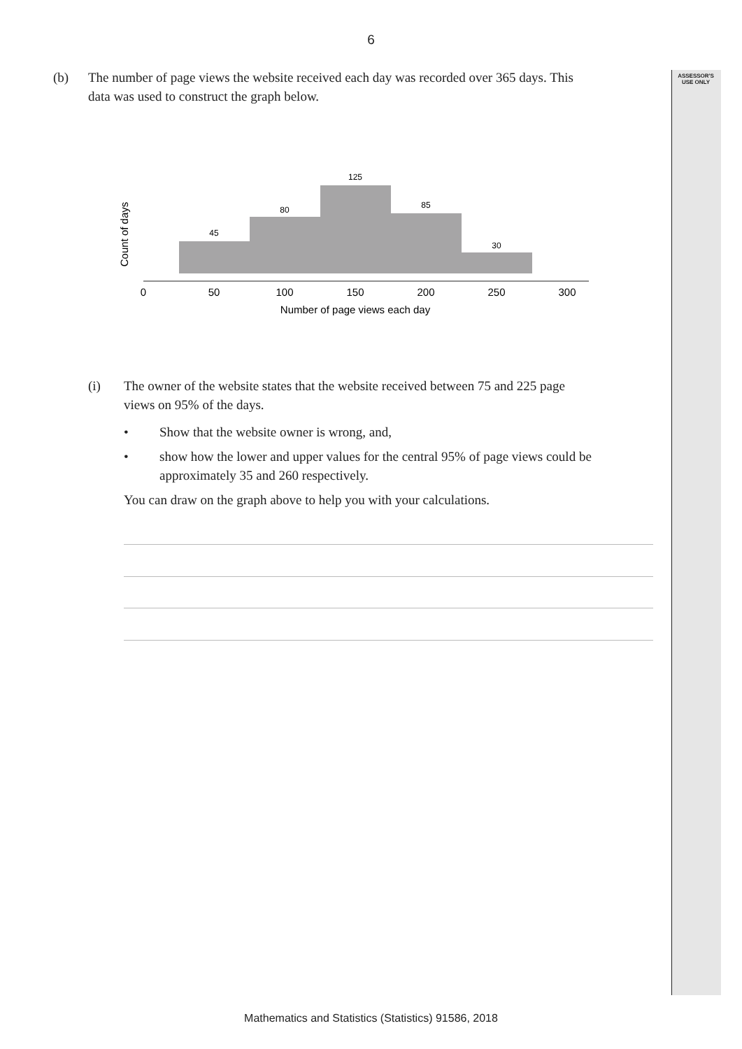ASSESSOR'S USE ONLY
6
(b) The number of page views the website received each day was recorded over 365 days. This
data was used to construct the graph below.
45
80
125
85
30
0
50
100
150
200
250
300
Number of page views each day
Count of days
(i) The owner of the website states that the website received between 75 and 225 page
views on 95% of the days.
• Show that the website owner is wrong, and,
• show how the lower and upper values for the central 95% of page views could be approximately 35 and 260 respectively.
You can draw on the graph above to help you with your calculations.
Mathematics and Statistics (Statistics) 91586, 2018